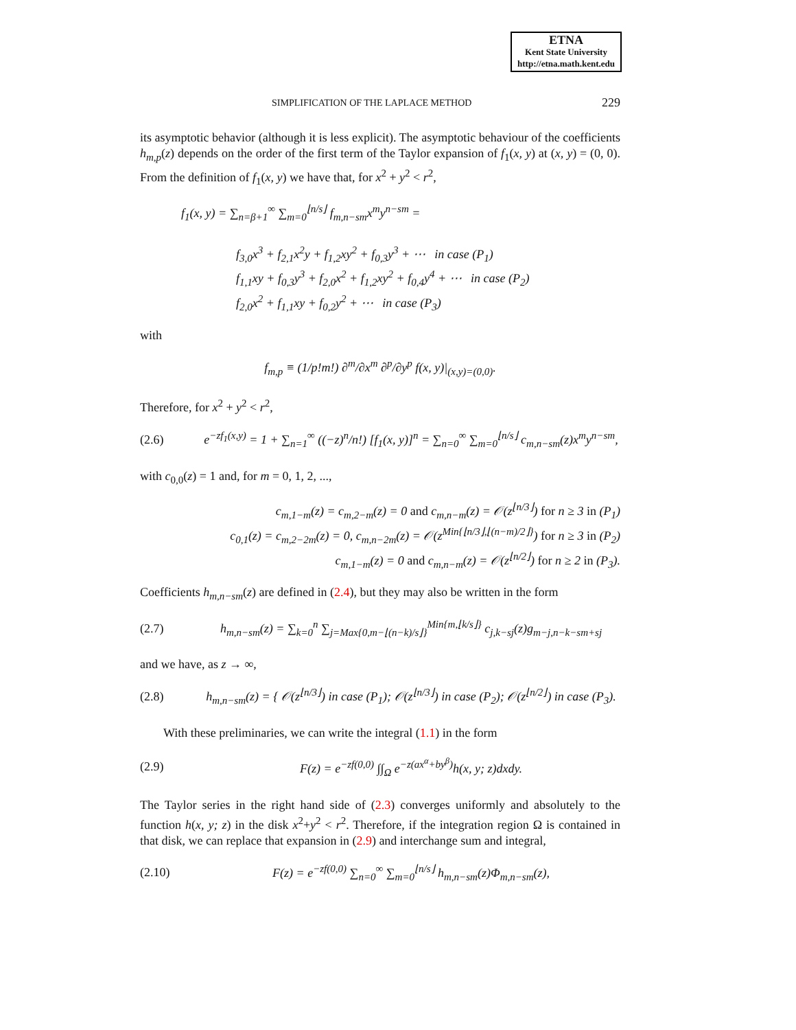ETNA
Kent State University
http://etna.math.kent.edu
SIMPLIFICATION OF THE LAPLACE METHOD 229
its asymptotic behavior (although it is less explicit). The asymptotic behaviour of the coefficients h<sub>m,p</sub>(z) depends on the order of the first term of the Taylor expansion of f<sub>1</sub>(x, y) at (x, y) = (0, 0). From the definition of f<sub>1</sub>(x, y) we have that, for x<sup>2</sup> + y<sup>2</sup> < r<sup>2</sup>,
f<sub>1</sub>(x, y) = ∑<sub>n=β+1</sub><sup>∞</sup> ∑<sub>m=0</sub><sup>⌊n/s⌋</sup> f<sub>m,n−sm</sub>x<sup>m</sup>y<sup>n−sm</sup> =
f<sub>3,0</sub>x<sup>3</sup> + f<sub>2,1</sub>x<sup>2</sup>y + f<sub>1,2</sub>xy<sup>2</sup> + f<sub>0,3</sub>y<sup>3</sup> + ⋯ in case (P<sub>1</sub>)
f<sub>1,1</sub>xy + f<sub>0,3</sub>y<sup>3</sup> + f<sub>2,0</sub>x<sup>2</sup> + f<sub>1,2</sub>xy<sup>2</sup> + f<sub>0,4</sub>y<sup>4</sup> + ⋯ in case (P<sub>2</sub>)
f<sub>2,0</sub>x<sup>2</sup> + f<sub>1,1</sub>xy + f<sub>0,2</sub>y<sup>2</sup> + ⋯ in case (P<sub>3</sub>)
with
f<sub>m,p</sub> ≡ (1/p!m!) ∂<sup>m</sup>/∂x<sup>m</sup> ∂<sup>p</sup>/∂y<sup>p</sup> f(x, y)|<sub>(x,y)=(0,0)</sub>.
Therefore, for x<sup>2</sup> + y<sup>2</sup> < r<sup>2</sup>,
(2.6)
e<sup>−zf<sub>1</sub>(x,y)</sup> = 1 + ∑<sub>n=1</sub><sup>∞</sup> ((−z)<sup>n</sup>/n!) [f<sub>1</sub>(x, y)]<sup>n</sup> = ∑<sub>n=0</sub><sup>∞</sup> ∑<sub>m=0</sub><sup>⌊n/s⌋</sup> c<sub>m,n−sm</sub>(z)x<sup>m</sup>y<sup>n−sm</sup>,
with c<sub>0,0</sub>(z) = 1 and, for m = 0, 1, 2, ...,
c<sub>m,1−m</sub>(z) = c<sub>m,2−m</sub>(z) = 0 and c<sub>m,n−m</sub>(z) = 𝒪(z<sup>⌊n/3⌋</sup>) for n ≥ 3 in (P<sub>1</sub>)
c<sub>0,1</sub>(z) = c<sub>m,2−2m</sub>(z) = 0, c<sub>m,n−2m</sub>(z) = 𝒪(z<sup>Min{⌊n/3⌋,⌊(n−m)/2⌋}</sup>) for n ≥ 3 in (P<sub>2</sub>)
c<sub>m,1−m</sub>(z) = 0 and c<sub>m,n−m</sub>(z) = 𝒪(z<sup>⌊n/2⌋</sup>) for n ≥ 2 in (P<sub>3</sub>).
Coefficients h<sub>m,n−sm</sub>(z) are defined in (2.4), but they may also be written in the form
(2.7)
h<sub>m,n−sm</sub>(z) = ∑<sub>k=0</sub><sup>n</sup> ∑<sub>j=Max{0,m−⌊(n−k)/s⌋}</sub><sup>Min{m,⌊k/s⌋}</sup> c<sub>j,k−sj</sub>(z)g<sub>m−j,n−k−sm+sj</sub>
and we have, as z → ∞,
(2.8)
h<sub>m,n−sm</sub>(z) = { 𝒪(z<sup>⌊n/3⌋</sup>) in case (P<sub>1</sub>); 𝒪(z<sup>⌊n/3⌋</sup>) in case (P<sub>2</sub>); 𝒪(z<sup>⌊n/2⌋</sup>) in case (P<sub>3</sub>).
With these preliminaries, we can write the integral (1.1) in the form
(2.9)
F(z) = e<sup>−zf(0,0)</sup> ∫∫<sub>Ω</sub> e<sup>−z(ax<sup>α</sup>+by<sup>β</sup>)</sup>h(x, y; z)dxdy.
The Taylor series in the right hand side of (2.3) converges uniformly and absolutely to the function h(x, y; z) in the disk x<sup>2</sup>+y<sup>2</sup> < r<sup>2</sup>. Therefore, if the integration region Ω is contained in that disk, we can replace that expansion in (2.9) and interchange sum and integral,
(2.10)
F(z) = e<sup>−zf(0,0)</sup> ∑<sub>n=0</sub><sup>∞</sup> ∑<sub>m=0</sub><sup>⌊n/s⌋</sup> h<sub>m,n−sm</sub>(z)Φ<sub>m,n−sm</sub>(z),